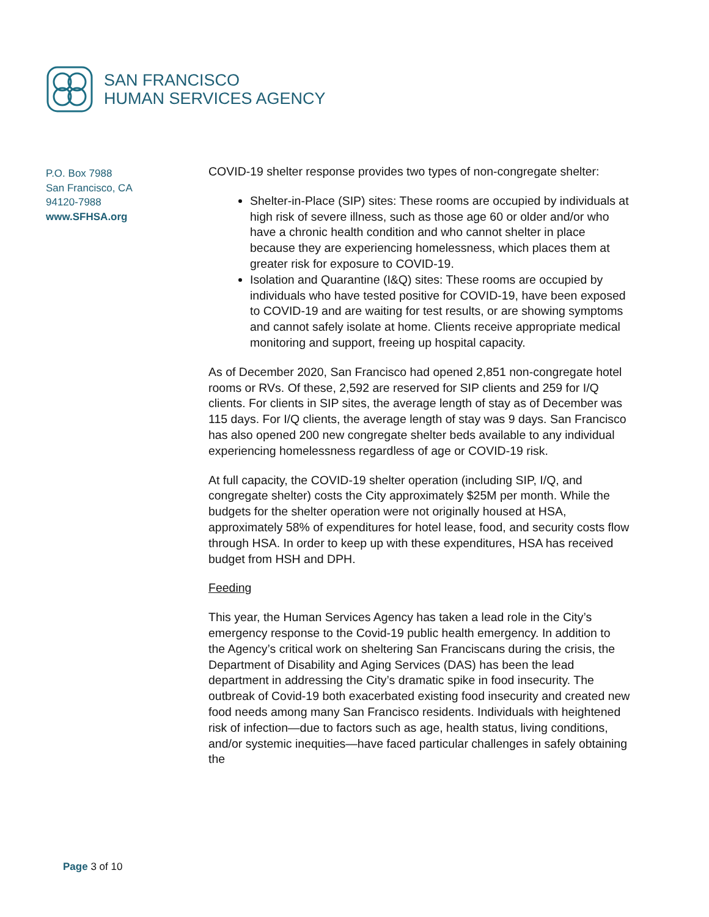SAN FRANCISCO
HUMAN SERVICES AGENCY
P.O. Box 7988
San Francisco, CA
94120-7988
www.SFHSA.org
COVID-19 shelter response provides two types of non-congregate shelter:
Shelter-in-Place (SIP) sites: These rooms are occupied by individuals at high risk of severe illness, such as those age 60 or older and/or who have a chronic health condition and who cannot shelter in place because they are experiencing homelessness, which places them at greater risk for exposure to COVID-19.
Isolation and Quarantine (I&Q) sites: These rooms are occupied by individuals who have tested positive for COVID-19, have been exposed to COVID-19 and are waiting for test results, or are showing symptoms and cannot safely isolate at home. Clients receive appropriate medical monitoring and support, freeing up hospital capacity.
As of December 2020, San Francisco had opened 2,851 non-congregate hotel rooms or RVs. Of these, 2,592 are reserved for SIP clients and 259 for I/Q clients. For clients in SIP sites, the average length of stay as of December was 115 days. For I/Q clients, the average length of stay was 9 days. San Francisco has also opened 200 new congregate shelter beds available to any individual experiencing homelessness regardless of age or COVID-19 risk.
At full capacity, the COVID-19 shelter operation (including SIP, I/Q, and congregate shelter) costs the City approximately $25M per month. While the budgets for the shelter operation were not originally housed at HSA, approximately 58% of expenditures for hotel lease, food, and security costs flow through HSA. In order to keep up with these expenditures, HSA has received budget from HSH and DPH.
Feeding
This year, the Human Services Agency has taken a lead role in the City’s emergency response to the Covid-19 public health emergency. In addition to the Agency’s critical work on sheltering San Franciscans during the crisis, the Department of Disability and Aging Services (DAS) has been the lead department in addressing the City’s dramatic spike in food insecurity. The outbreak of Covid-19 both exacerbated existing food insecurity and created new food needs among many San Francisco residents. Individuals with heightened risk of infection—due to factors such as age, health status, living conditions, and/or systemic inequities—have faced particular challenges in safely obtaining the
Page 3 of 10